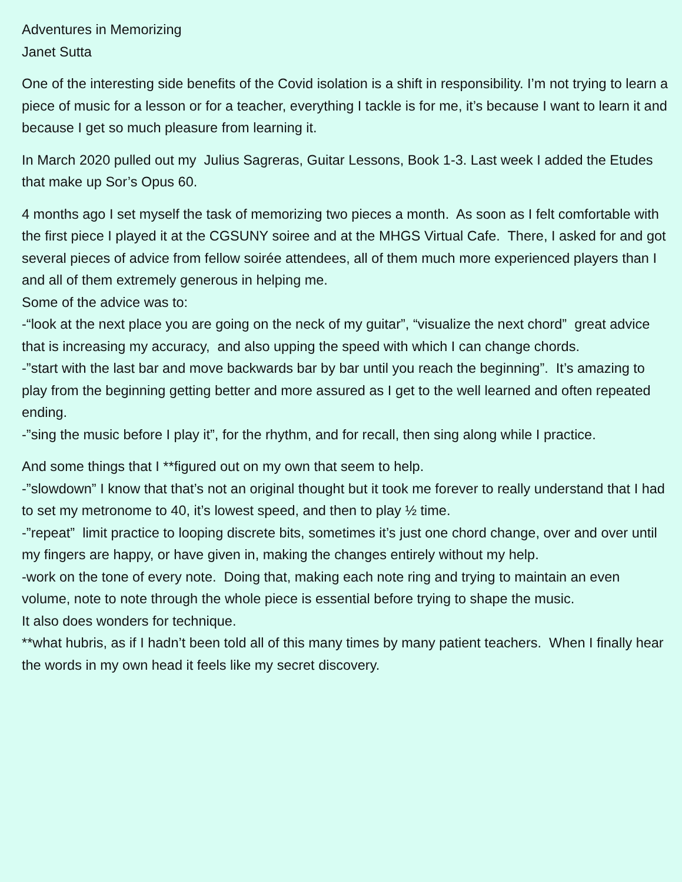Adventures in Memorizing
Janet Sutta
One of the interesting side benefits of the Covid isolation is a shift in responsibility. I’m not trying to learn a piece of music for a lesson or for a teacher, everything I tackle is for me, it’s because I want to learn it and because I get so much pleasure from learning it.
In March 2020 pulled out my Julius Sagreras, Guitar Lessons, Book 1-3. Last week I added the Etudes that make up Sor’s Opus 60.
4 months ago I set myself the task of memorizing two pieces a month. As soon as I felt comfortable with the first piece I played it at the CGSUNY soiree and at the MHGS Virtual Cafe. There, I asked for and got several pieces of advice from fellow soirée attendees, all of them much more experienced players than I and all of them extremely generous in helping me.
Some of the advice was to:
-“look at the next place you are going on the neck of my guitar”, “visualize the next chord” great advice that is increasing my accuracy, and also upping the speed with which I can change chords.
-”start with the last bar and move backwards bar by bar until you reach the beginning”. It’s amazing to play from the beginning getting better and more assured as I get to the well learned and often repeated ending.
-”sing the music before I play it”, for the rhythm, and for recall, then sing along while I practice.
And some things that I **figured out on my own that seem to help.
-”slowdown” I know that that’s not an original thought but it took me forever to really understand that I had to set my metronome to 40, it’s lowest speed, and then to play ½ time.
-”repeat” limit practice to looping discrete bits, sometimes it’s just one chord change, over and over until my fingers are happy, or have given in, making the changes entirely without my help.
-work on the tone of every note. Doing that, making each note ring and trying to maintain an even volume, note to note through the whole piece is essential before trying to shape the music.
It also does wonders for technique.
**what hubris, as if I hadn’t been told all of this many times by many patient teachers. When I finally hear the words in my own head it feels like my secret discovery.